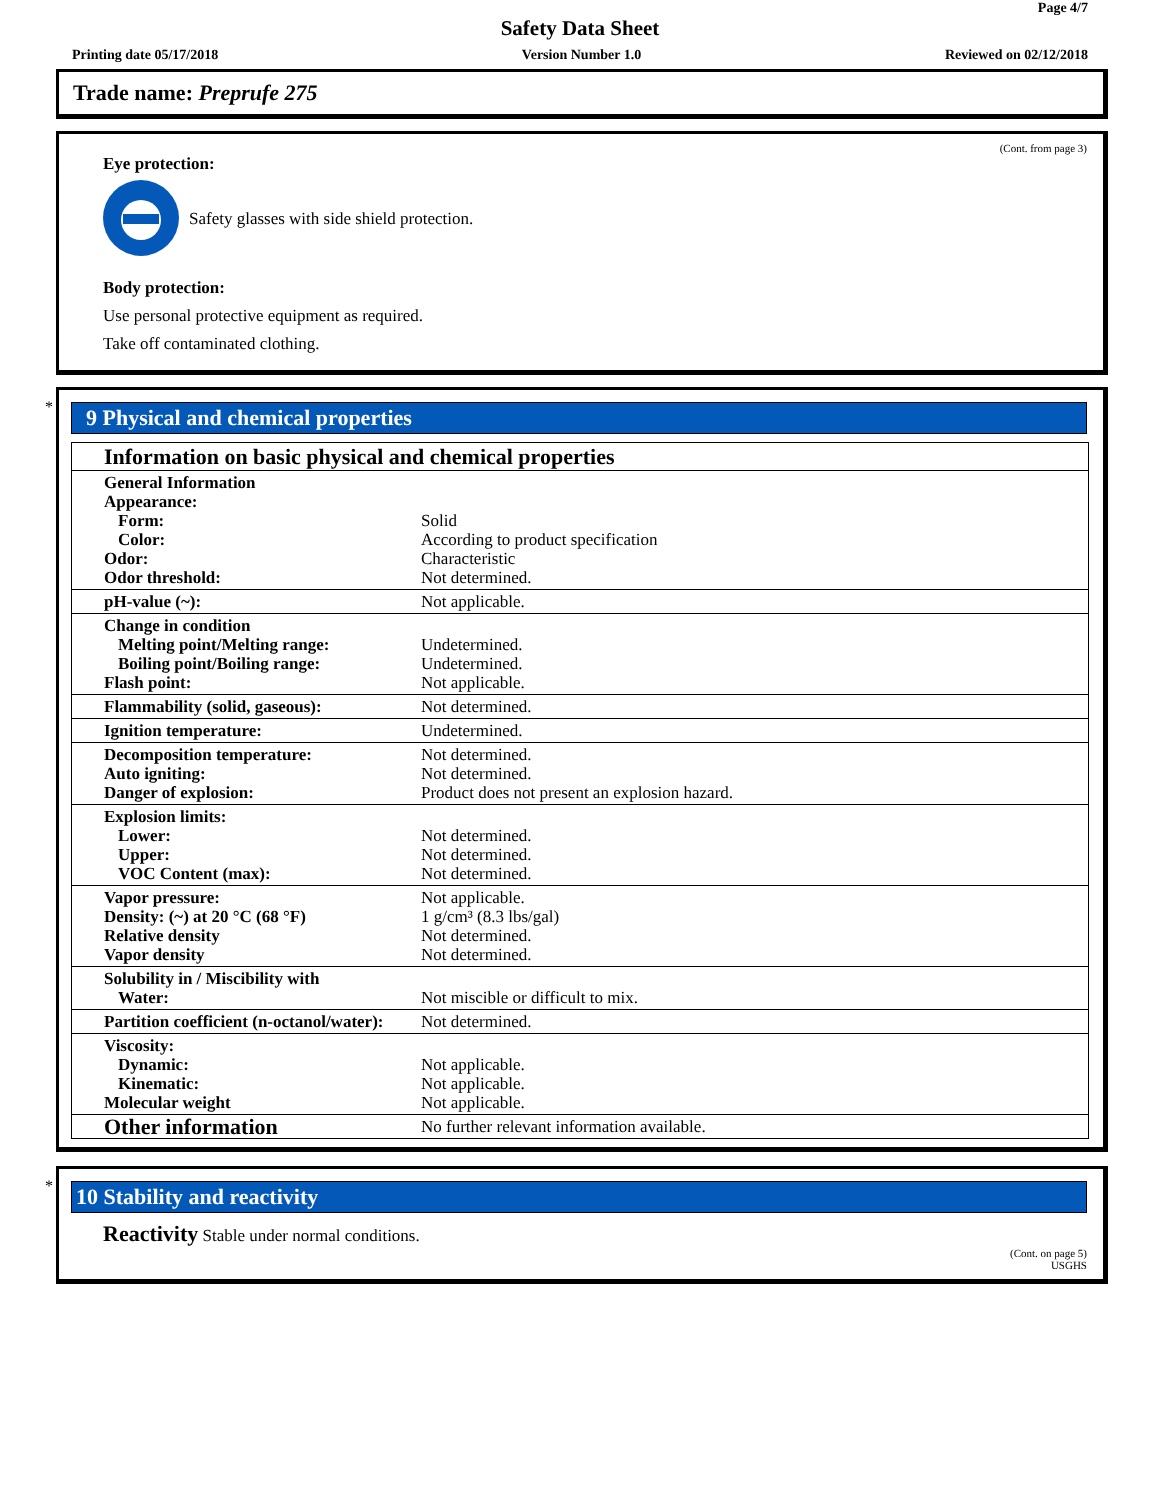Page 4/7
Safety Data Sheet
Printing date 05/17/2018 Version Number 1.0 Reviewed on 02/12/2018
Trade name: Preprufe 275
(Cont. from page 3)
Eye protection:
Safety glasses with side shield protection.
Body protection:
Use personal protective equipment as required.
Take off contaminated clothing.
*
9 Physical and chemical properties
| Information on basic physical and chemical properties | |
| General Information Appearance: Form: Color: Odor: Odor threshold: | Solid According to product specification Characteristic Not determined. |
| pH-value (~): | Not applicable. |
| Change in condition Melting point/Melting range: Boiling point/Boiling range: Flash point: | Undetermined. Undetermined. Not applicable. |
| Flammability (solid, gaseous): | Not determined. |
| Ignition temperature: | Undetermined. |
| Decomposition temperature: Auto igniting: Danger of explosion: | Not determined. Not determined. Product does not present an explosion hazard. |
| Explosion limits: Lower: Upper: VOC Content (max): | Not determined. Not determined. Not determined. |
| Vapor pressure: Density: (~) at 20 °C (68 °F) Relative density Vapor density | Not applicable. 1 g/cm³ (8.3 lbs/gal) Not determined. Not determined. |
| Solubility in / Miscibility with Water: | Not miscible or difficult to mix. |
| Partition coefficient (n-octanol/water): | Not determined. |
| Viscosity: Dynamic: Kinematic: Molecular weight | Not applicable. Not applicable. Not applicable. |
| Other information | No further relevant information available. |
*
10 Stability and reactivity
Reactivity Stable under normal conditions.
(Cont. on page 5)
USGHS